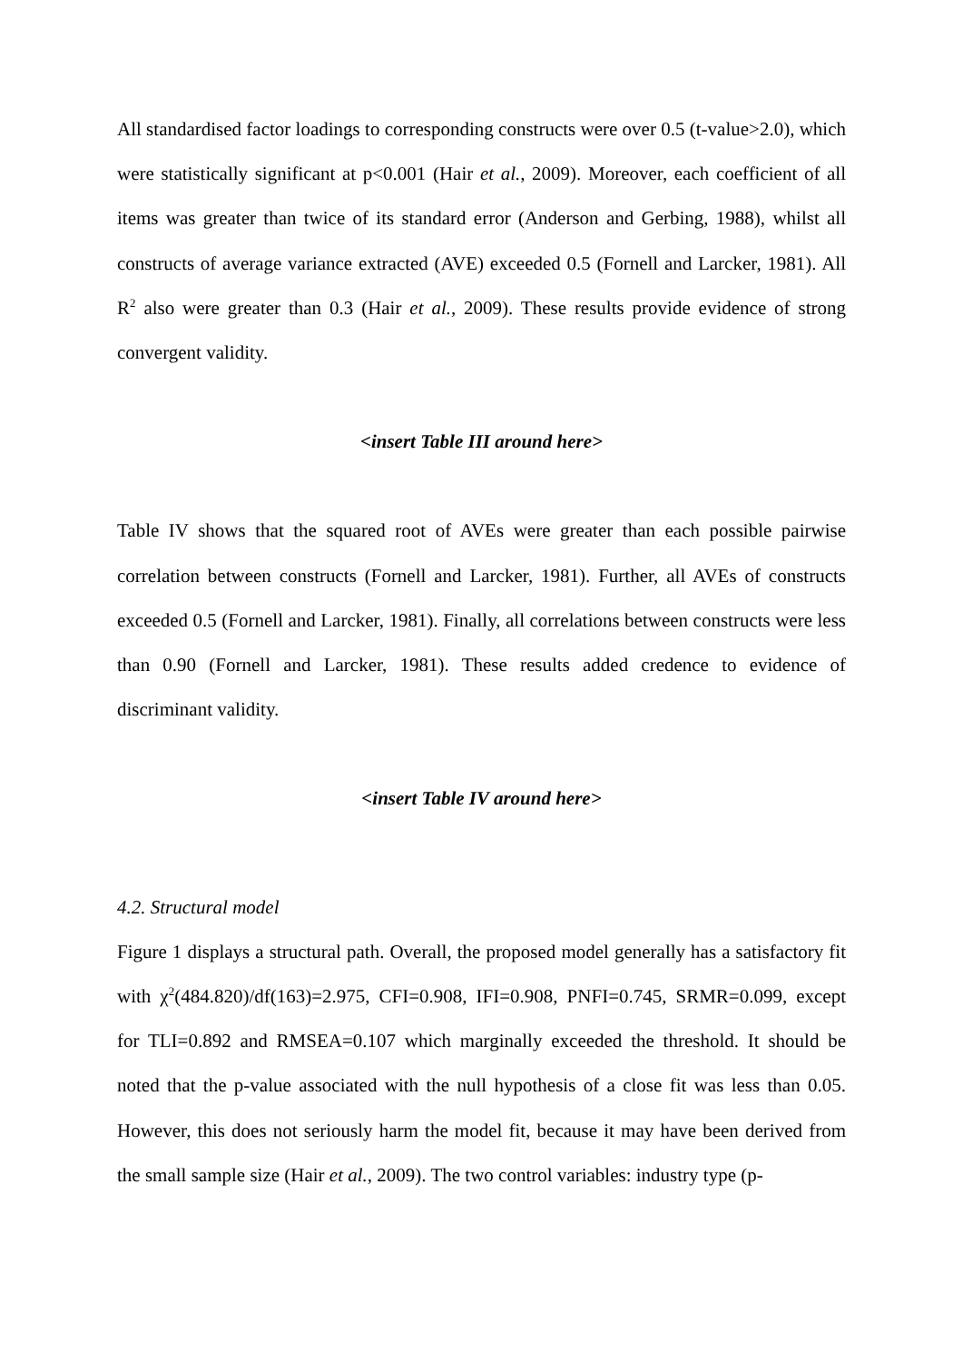All standardised factor loadings to corresponding constructs were over 0.5 (t-value>2.0), which were statistically significant at p<0.001 (Hair et al., 2009). Moreover, each coefficient of all items was greater than twice of its standard error (Anderson and Gerbing, 1988), whilst all constructs of average variance extracted (AVE) exceeded 0.5 (Fornell and Larcker, 1981). All R<sup>2</sup> also were greater than 0.3 (Hair et al., 2009). These results provide evidence of strong convergent validity.
<insert Table III around here>
Table IV shows that the squared root of AVEs were greater than each possible pairwise correlation between constructs (Fornell and Larcker, 1981). Further, all AVEs of constructs exceeded 0.5 (Fornell and Larcker, 1981). Finally, all correlations between constructs were less than 0.90 (Fornell and Larcker, 1981). These results added credence to evidence of discriminant validity.
<insert Table IV around here>
4.2. Structural model
Figure 1 displays a structural path. Overall, the proposed model generally has a satisfactory fit with χ<sup>2</sup>(484.820)/df(163)=2.975, CFI=0.908, IFI=0.908, PNFI=0.745, SRMR=0.099, except for TLI=0.892 and RMSEA=0.107 which marginally exceeded the threshold. It should be noted that the p-value associated with the null hypothesis of a close fit was less than 0.05. However, this does not seriously harm the model fit, because it may have been derived from the small sample size (Hair et al., 2009). The two control variables: industry type (p-